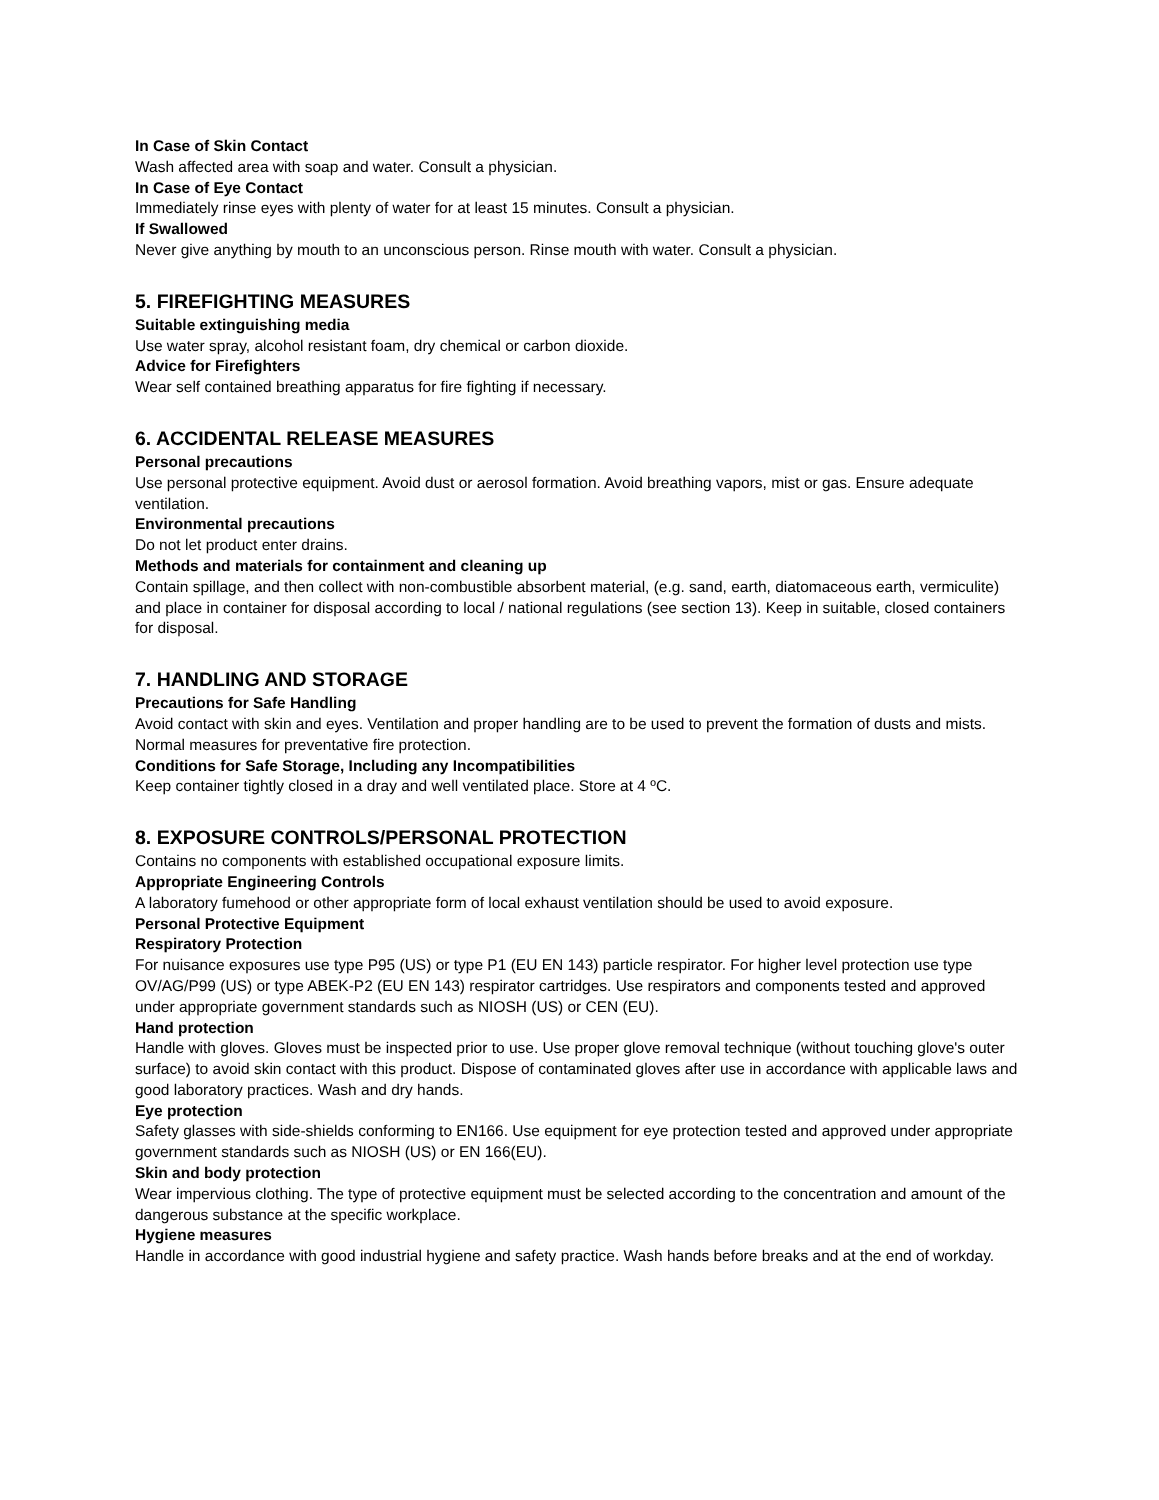In Case of Skin Contact
Wash affected area with soap and water. Consult a physician.
In Case of Eye Contact
Immediately rinse eyes with plenty of water for at least 15 minutes. Consult a physician.
If Swallowed
Never give anything by mouth to an unconscious person. Rinse mouth with water. Consult a physician.
5. FIREFIGHTING MEASURES
Suitable extinguishing media
Use water spray, alcohol resistant foam, dry chemical or carbon dioxide.
Advice for Firefighters
Wear self contained breathing apparatus for fire fighting if necessary.
6. ACCIDENTAL RELEASE MEASURES
Personal precautions
Use personal protective equipment. Avoid dust or aerosol formation. Avoid breathing vapors, mist or gas. Ensure adequate ventilation.
Environmental precautions
Do not let product enter drains.
Methods and materials for containment and cleaning up
Contain spillage, and then collect with non-combustible absorbent material, (e.g. sand, earth, diatomaceous earth, vermiculite) and place in container for disposal according to local / national regulations (see section 13). Keep in suitable, closed containers for disposal.
7. HANDLING AND STORAGE
Precautions for Safe Handling
Avoid contact with skin and eyes. Ventilation and proper handling are to be used to prevent the formation of dusts and mists. Normal measures for preventative fire protection.
Conditions for Safe Storage, Including any Incompatibilities
Keep container tightly closed in a dray and well ventilated place. Store at 4 ºC.
8. EXPOSURE CONTROLS/PERSONAL PROTECTION
Contains no components with established occupational exposure limits.
Appropriate Engineering Controls
A laboratory fumehood or other appropriate form of local exhaust ventilation should be used to avoid exposure.
Personal Protective Equipment
Respiratory Protection
For nuisance exposures use type P95 (US) or type P1 (EU EN 143) particle respirator. For higher level protection use type OV/AG/P99 (US) or type ABEK-P2 (EU EN 143) respirator cartridges. Use respirators and components tested and approved under appropriate government standards such as NIOSH (US) or CEN (EU).
Hand protection
Handle with gloves. Gloves must be inspected prior to use. Use proper glove removal technique (without touching glove's outer surface) to avoid skin contact with this product. Dispose of contaminated gloves after use in accordance with applicable laws and good laboratory practices. Wash and dry hands.
Eye protection
Safety glasses with side-shields conforming to EN166. Use equipment for eye protection tested and approved under appropriate government standards such as NIOSH (US) or EN 166(EU).
Skin and body protection
Wear impervious clothing. The type of protective equipment must be selected according to the concentration and amount of the dangerous substance at the specific workplace.
Hygiene measures
Handle in accordance with good industrial hygiene and safety practice. Wash hands before breaks and at the end of workday.